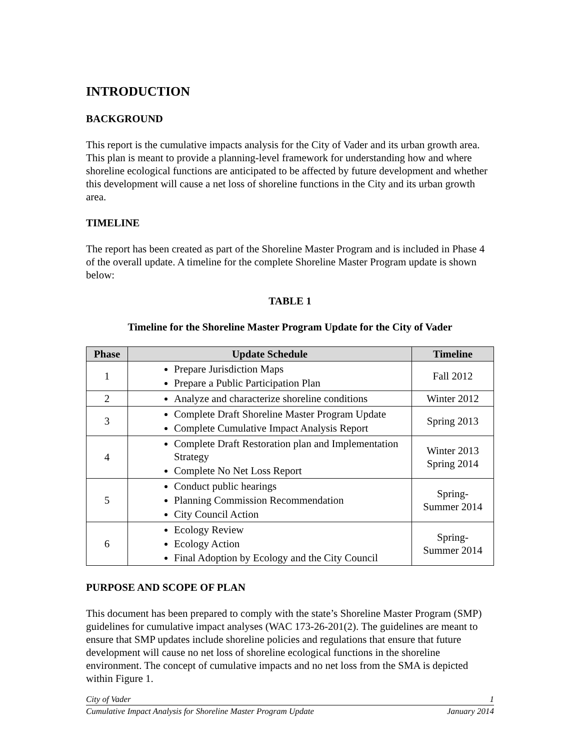INTRODUCTION
BACKGROUND
This report is the cumulative impacts analysis for the City of Vader and its urban growth area. This plan is meant to provide a planning-level framework for understanding how and where shoreline ecological functions are anticipated to be affected by future development and whether this development will cause a net loss of shoreline functions in the City and its urban growth area.
TIMELINE
The report has been created as part of the Shoreline Master Program and is included in Phase 4 of the overall update. A timeline for the complete Shoreline Master Program update is shown below:
TABLE 1
Timeline for the Shoreline Master Program Update for the City of Vader
| Phase | Update Schedule | Timeline |
| --- | --- | --- |
| 1 | Prepare Jurisdiction Maps Prepare a Public Participation Plan | Fall 2012 |
| 2 | Analyze and characterize shoreline conditions | Winter 2012 |
| 3 | Complete Draft Shoreline Master Program Update Complete Cumulative Impact Analysis Report | Spring 2013 |
| 4 | Complete Draft Restoration plan and Implementation Strategy Complete No Net Loss Report | Winter 2013 Spring 2014 |
| 5 | Conduct public hearings Planning Commission Recommendation City Council Action | Spring- Summer 2014 |
| 6 | Ecology Review Ecology Action Final Adoption by Ecology and the City Council | Spring- Summer 2014 |
PURPOSE AND SCOPE OF PLAN
This document has been prepared to comply with the state’s Shoreline Master Program (SMP) guidelines for cumulative impact analyses (WAC 173-26-201(2). The guidelines are meant to ensure that SMP updates include shoreline policies and regulations that ensure that future development will cause no net loss of shoreline ecological functions in the shoreline environment. The concept of cumulative impacts and no net loss from the SMA is depicted within Figure 1.
City of Vader 1
Cumulative Impact Analysis for Shoreline Master Program Update January 2014